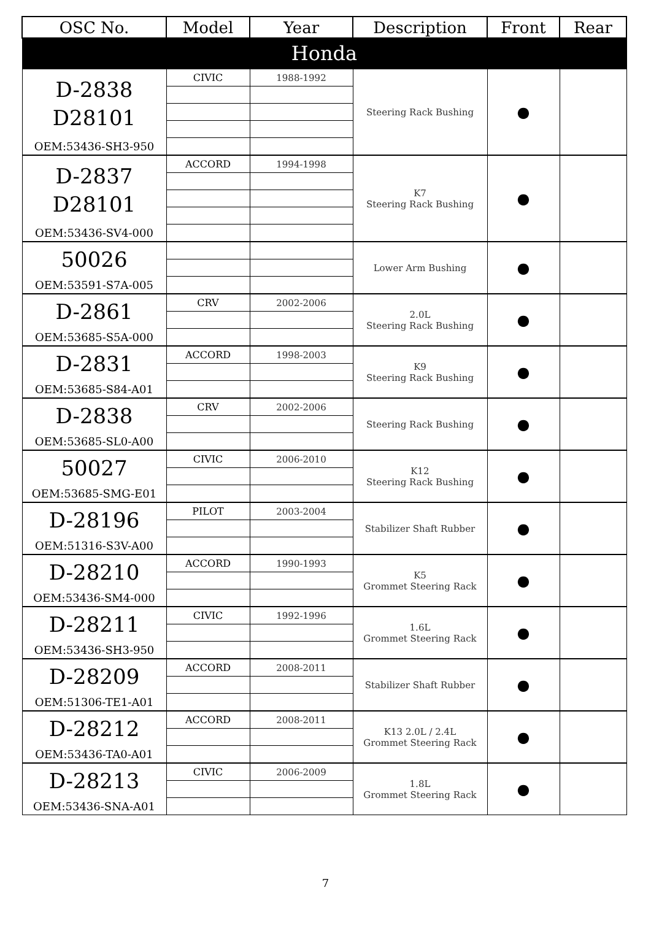| OSC No. | Model | Year | Description | Front | Rear |
| --- | --- | --- | --- | --- | --- |
| Honda | | | | | |
| D-2838 D28101 | CIVIC | 1988-1992 | Steering Rack Bushing | ● | |
| OEM:53436-SH3-950 | | | | | |
| D-2837 D28101 | ACCORD | 1994-1998 | K7 Steering Rack Bushing | ● | |
| OEM:53436-SV4-000 | | | | | |
| 50026 | | | Lower Arm Bushing | ● | |
| OEM:53591-S7A-005 | | | | | |
| D-2861 | CRV | 2002-2006 | 2.0L Steering Rack Bushing | ● | |
| OEM:53685-S5A-000 | | | | | |
| D-2831 | ACCORD | 1998-2003 | K9 Steering Rack Bushing | ● | |
| OEM:53685-S84-A01 | | | | | |
| D-2838 | CRV | 2002-2006 | Steering Rack Bushing | ● | |
| OEM:53685-SL0-A00 | | | | | |
| 50027 | CIVIC | 2006-2010 | K12 Steering Rack Bushing | ● | |
| OEM:53685-SMG-E01 | | | | | |
| D-28196 | PILOT | 2003-2004 | Stabilizer Shaft Rubber | ● | |
| OEM:51316-S3V-A00 | | | | | |
| D-28210 | ACCORD | 1990-1993 | K5 Grommet Steering Rack | ● | |
| OEM:53436-SM4-000 | | | | | |
| D-28211 | CIVIC | 1992-1996 | 1.6L Grommet Steering Rack | ● | |
| OEM:53436-SH3-950 | | | | | |
| D-28209 | ACCORD | 2008-2011 | Stabilizer Shaft Rubber | ● | |
| OEM:51306-TE1-A01 | | | | | |
| D-28212 | ACCORD | 2008-2011 | K13 2.0L / 2.4L Grommet Steering Rack | ● | |
| OEM:53436-TA0-A01 | | | | | |
| D-28213 | CIVIC | 2006-2009 | 1.8L Grommet Steering Rack | ● | |
| OEM:53436-SNA-A01 | | | | | |
7